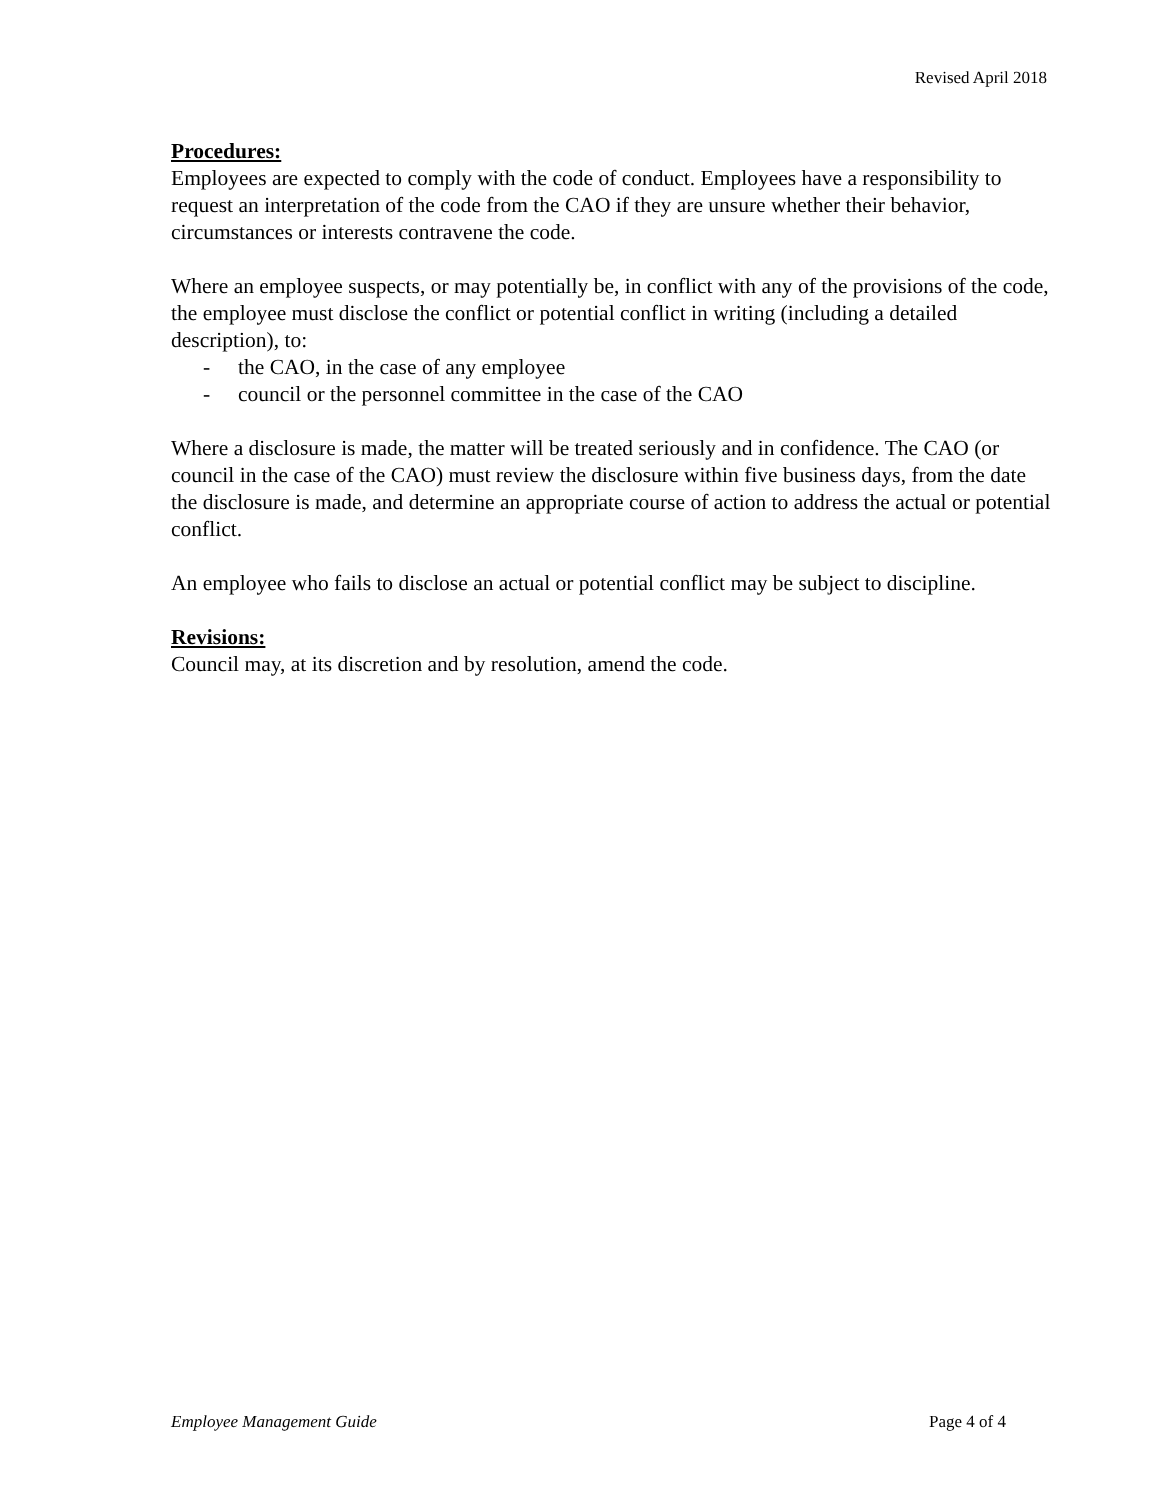Revised April 2018
Procedures:
Employees are expected to comply with the code of conduct. Employees have a responsibility to request an interpretation of the code from the CAO if they are unsure whether their behavior, circumstances or interests contravene the code.
Where an employee suspects, or may potentially be, in conflict with any of the provisions of the code, the employee must disclose the conflict or potential conflict in writing (including a detailed description), to:
- the CAO, in the case of any employee
- council or the personnel committee in the case of the CAO
Where a disclosure is made, the matter will be treated seriously and in confidence. The CAO (or council in the case of the CAO) must review the disclosure within five business days, from the date the disclosure is made, and determine an appropriate course of action to address the actual or potential conflict.
An employee who fails to disclose an actual or potential conflict may be subject to discipline.
Revisions:
Council may, at its discretion and by resolution, amend the code.
Employee Management Guide Page 4 of 4